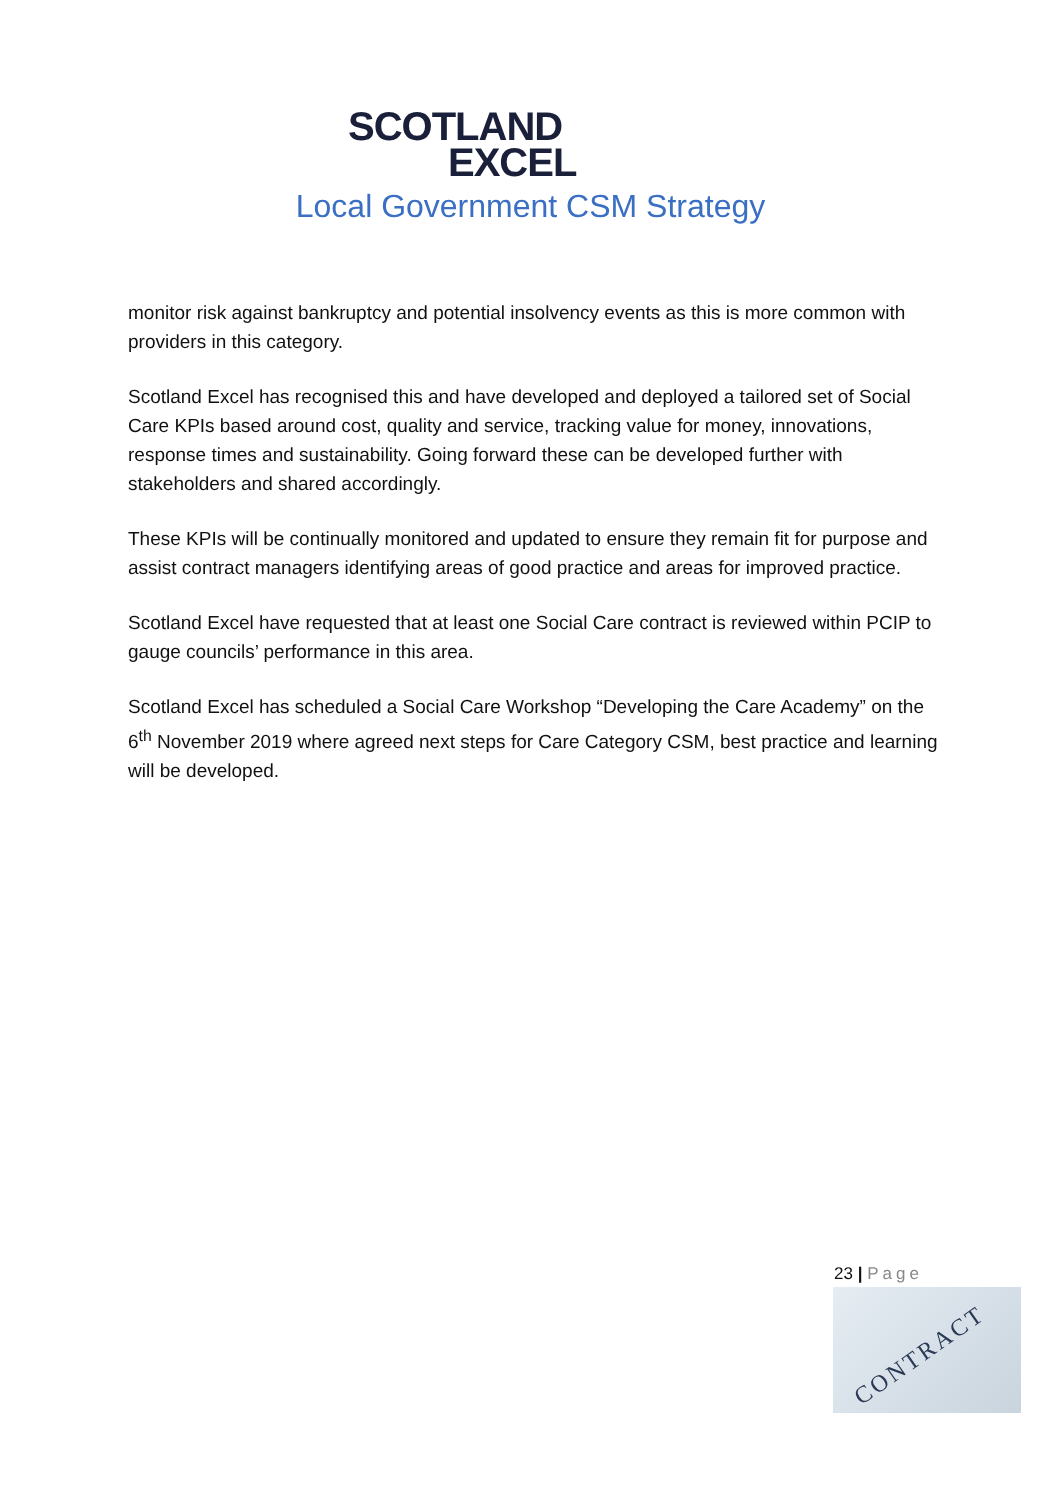SCOTLAND
EXCEL
Local Government CSM Strategy
monitor risk against bankruptcy and potential insolvency events as this is more common with providers in this category.
Scotland Excel has recognised this and have developed and deployed a tailored set of Social Care KPIs based around cost, quality and service, tracking value for money, innovations, response times and sustainability. Going forward these can be developed further with stakeholders and shared accordingly.
These KPIs will be continually monitored and updated to ensure they remain fit for purpose and assist contract managers identifying areas of good practice and areas for improved practice.
Scotland Excel have requested that at least one Social Care contract is reviewed within PCIP to gauge councils’ performance in this area.
Scotland Excel has scheduled a Social Care Workshop “Developing the Care Academy” on the 6<sup>th</sup> November 2019 where agreed next steps for Care Category CSM, best practice and learning will be developed.
23 | Page
CONTRACT